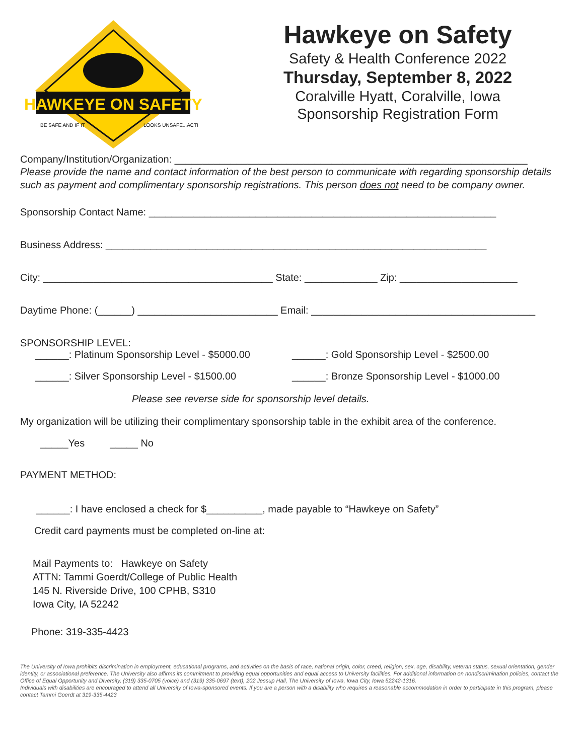HAWKEYE ON SAFETY
BE SAFE AND IF IT
LOOKS UNSAFE...ACT!
Hawkeye on Safety
Safety & Health Conference 2022
Thursday, September 8, 2022
Coralville Hyatt, Coralville, Iowa
Sponsorship Registration Form
Company/Institution/Organization: _______________________________________________________________
Please provide the name and contact information of the best person to communicate with regarding sponsorship details such as payment and complimentary sponsorship registrations. This person does not need to be company owner.
Sponsorship Contact Name: ______________________________________________________________
Business Address: ____________________________________________________________________
City: _________________________________________ State: _____________ Zip: _____________________
Daytime Phone: (______) _________________________ Email: ________________________________________
SPONSORSHIP LEVEL:
______: Platinum Sponsorship Level - $5000.00 ______: Gold Sponsorship Level - $2500.00
______: Silver Sponsorship Level - $1500.00 ______: Bronze Sponsorship Level - $1000.00
Please see reverse side for sponsorship level details.
My organization will be utilizing their complimentary sponsorship table in the exhibit area of the conference.
_____Yes _____ No
PAYMENT METHOD:
______: I have enclosed a check for $__________, made payable to “Hawkeye on Safety”
Credit card payments must be completed on-line at:
Mail Payments to: Hawkeye on Safety
ATTN: Tammi Goerdt/College of Public Health
145 N. Riverside Drive, 100 CPHB, S310
Iowa City, IA 52242
Phone: 319-335-4423
The University of Iowa prohibits discrimination in employment, educational programs, and activities on the basis of race, national origin, color, creed, religion, sex, age, disability, veteran status, sexual orientation, gender identity, or associational preference. The University also affirms its commitment to providing equal opportunities and equal access to University facilities. For additional information on nondiscrimination policies, contact the Office of Equal Opportunity and Diversity, (319) 335-0705 (voice) and (319) 335-0697 (text), 202 Jessup Hall, The University of Iowa, Iowa City, Iowa 52242-1316.
Individuals with disabilities are encouraged to attend all University of Iowa-sponsored events. If you are a person with a disability who requires a reasonable accommodation in order to participate in this program, please contact Tammi Goerdt at 319-335-4423